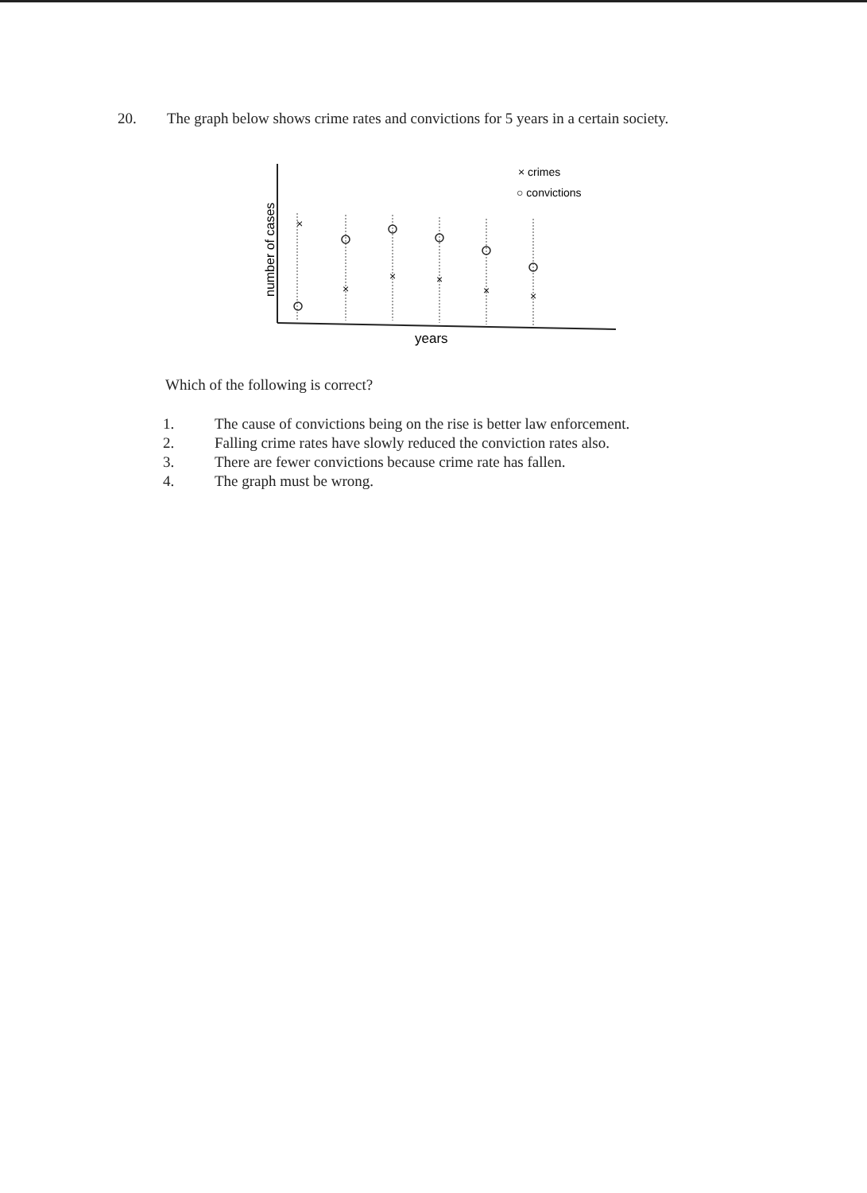20. The graph below shows crime rates and convictions for 5 years in a certain society.
number of cases
years
× crimes
○ convictions
×
×
×
×
×
×
Which of the following is correct?
1. The cause of convictions being on the rise is better law enforcement.
2. Falling crime rates have slowly reduced the conviction rates also.
3. There are fewer convictions because crime rate has fallen.
4. The graph must be wrong.